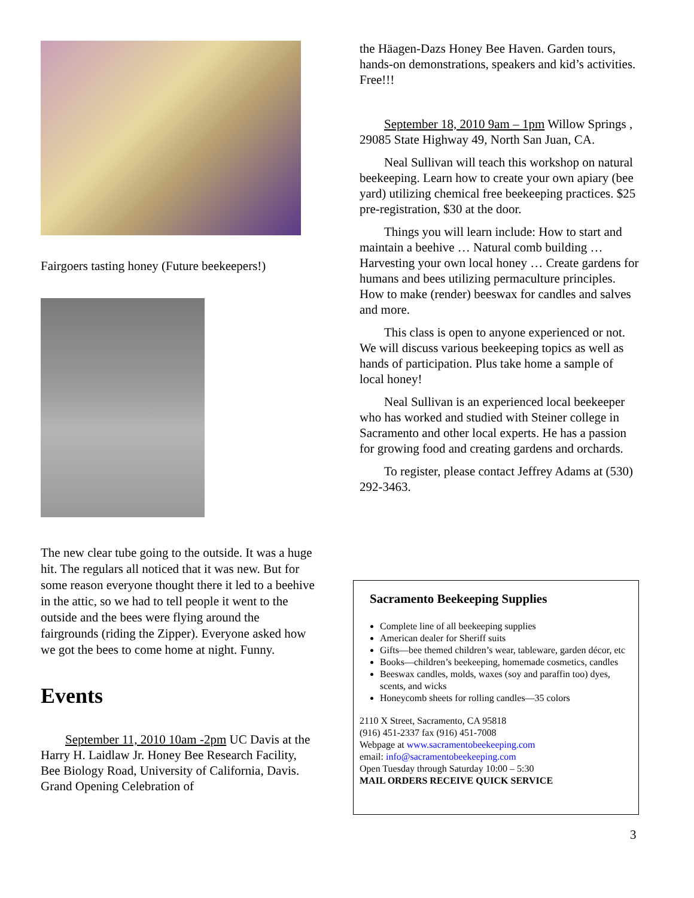Fairgoers tasting honey (Future beekeepers!)
The new clear tube going to the outside. It was a huge hit. The regulars all noticed that it was new. But for some reason everyone thought there it led to a beehive in the attic, so we had to tell people it went to the outside and the bees were flying around the fairgrounds (riding the Zipper). Everyone asked how we got the bees to come home at night. Funny.
Events
September 11, 2010 10am -2pm UC Davis at the Harry H. Laidlaw Jr. Honey Bee Research Facility, Bee Biology Road, University of California, Davis. Grand Opening Celebration of
the Häagen-Dazs Honey Bee Haven. Garden tours, hands-on demonstrations, speakers and kid’s activities. Free!!!
September 18, 2010 9am – 1pm Willow Springs , 29085 State Highway 49, North San Juan, CA.
Neal Sullivan will teach this workshop on natural beekeeping. Learn how to create your own apiary (bee yard) utilizing chemical free beekeeping practices. $25 pre-registration, $30 at the door.
Things you will learn include: How to start and maintain a beehive … Natural comb building … Harvesting your own local honey … Create gardens for humans and bees utilizing permaculture principles. How to make (render) beeswax for candles and salves and more.
This class is open to anyone experienced or not. We will discuss various beekeeping topics as well as hands of participation. Plus take home a sample of local honey!
Neal Sullivan is an experienced local beekeeper who has worked and studied with Steiner college in Sacramento and other local experts. He has a passion for growing food and creating gardens and orchards.
To register, please contact Jeffrey Adams at (530) 292-3463.
Sacramento Beekeeping Supplies
Complete line of all beekeeping supplies
American dealer for Sheriff suits
Gifts—bee themed children’s wear, tableware, garden décor, etc
Books—children’s beekeeping, homemade cosmetics, candles
Beeswax candles, molds, waxes (soy and paraffin too) dyes, scents, and wicks
Honeycomb sheets for rolling candles—35 colors
2110 X Street, Sacramento, CA 95818
(916) 451-2337 fax (916) 451-7008
Webpage at www.sacramentobeekeeping.com
email: info@sacramentobeekeeping.com
Open Tuesday through Saturday 10:00 – 5:30
MAIL ORDERS RECEIVE QUICK SERVICE
3